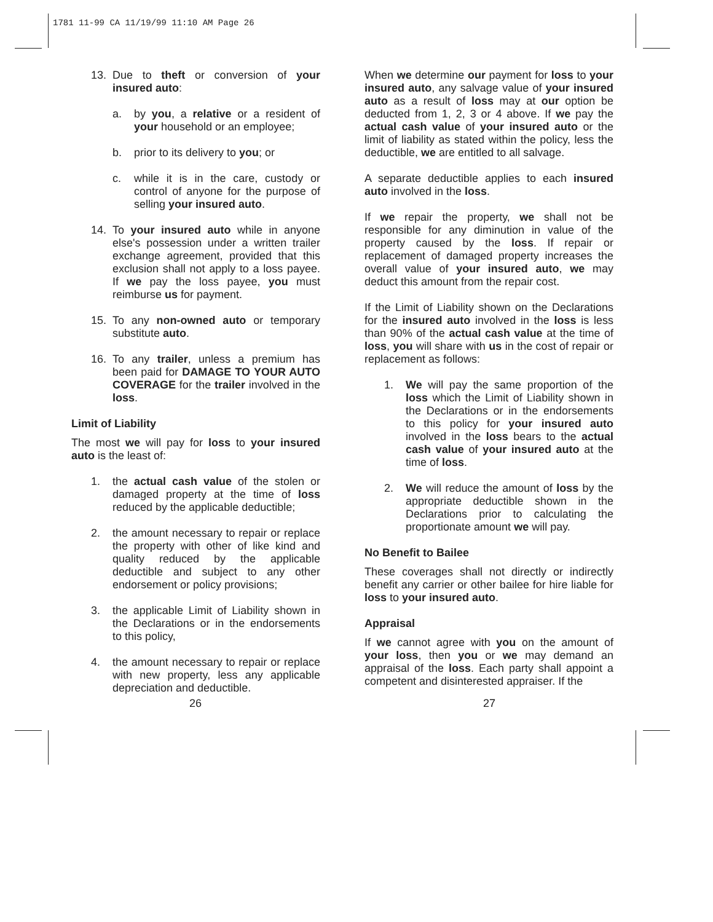1781 11-99 CA 11/19/99 11:10 AM Page 26
13. Due to theft or conversion of your insured auto:
a. by you, a relative or a resident of your household or an employee;
b. prior to its delivery to you; or
c. while it is in the care, custody or control of anyone for the purpose of selling your insured auto.
14. To your insured auto while in anyone else's possession under a written trailer exchange agreement, provided that this exclusion shall not apply to a loss payee. If we pay the loss payee, you must reimburse us for payment.
15. To any non-owned auto or temporary substitute auto.
16. To any trailer, unless a premium has been paid for DAMAGE TO YOUR AUTO COVERAGE for the trailer involved in the loss.
Limit of Liability
The most we will pay for loss to your insured auto is the least of:
1. the actual cash value of the stolen or damaged property at the time of loss reduced by the applicable deductible;
2. the amount necessary to repair or replace the property with other of like kind and quality reduced by the applicable deductible and subject to any other endorsement or policy provisions;
3. the applicable Limit of Liability shown in the Declarations or in the endorsements to this policy,
4. the amount necessary to repair or replace with new property, less any applicable depreciation and deductible.
When we determine our payment for loss to your insured auto, any salvage value of your insured auto as a result of loss may at our option be deducted from 1, 2, 3 or 4 above. If we pay the actual cash value of your insured auto or the limit of liability as stated within the policy, less the deductible, we are entitled to all salvage.
A separate deductible applies to each insured auto involved in the loss.
If we repair the property, we shall not be responsible for any diminution in value of the property caused by the loss. If repair or replacement of damaged property increases the overall value of your insured auto, we may deduct this amount from the repair cost.
If the Limit of Liability shown on the Declarations for the insured auto involved in the loss is less than 90% of the actual cash value at the time of loss, you will share with us in the cost of repair or replacement as follows:
1. We will pay the same proportion of the loss which the Limit of Liability shown in the Declarations or in the endorsements to this policy for your insured auto involved in the loss bears to the actual cash value of your insured auto at the time of loss.
2. We will reduce the amount of loss by the appropriate deductible shown in the Declarations prior to calculating the proportionate amount we will pay.
No Benefit to Bailee
These coverages shall not directly or indirectly benefit any carrier or other bailee for hire liable for loss to your insured auto.
Appraisal
If we cannot agree with you on the amount of your loss, then you or we may demand an appraisal of the loss. Each party shall appoint a competent and disinterested appraiser. If the
26 27